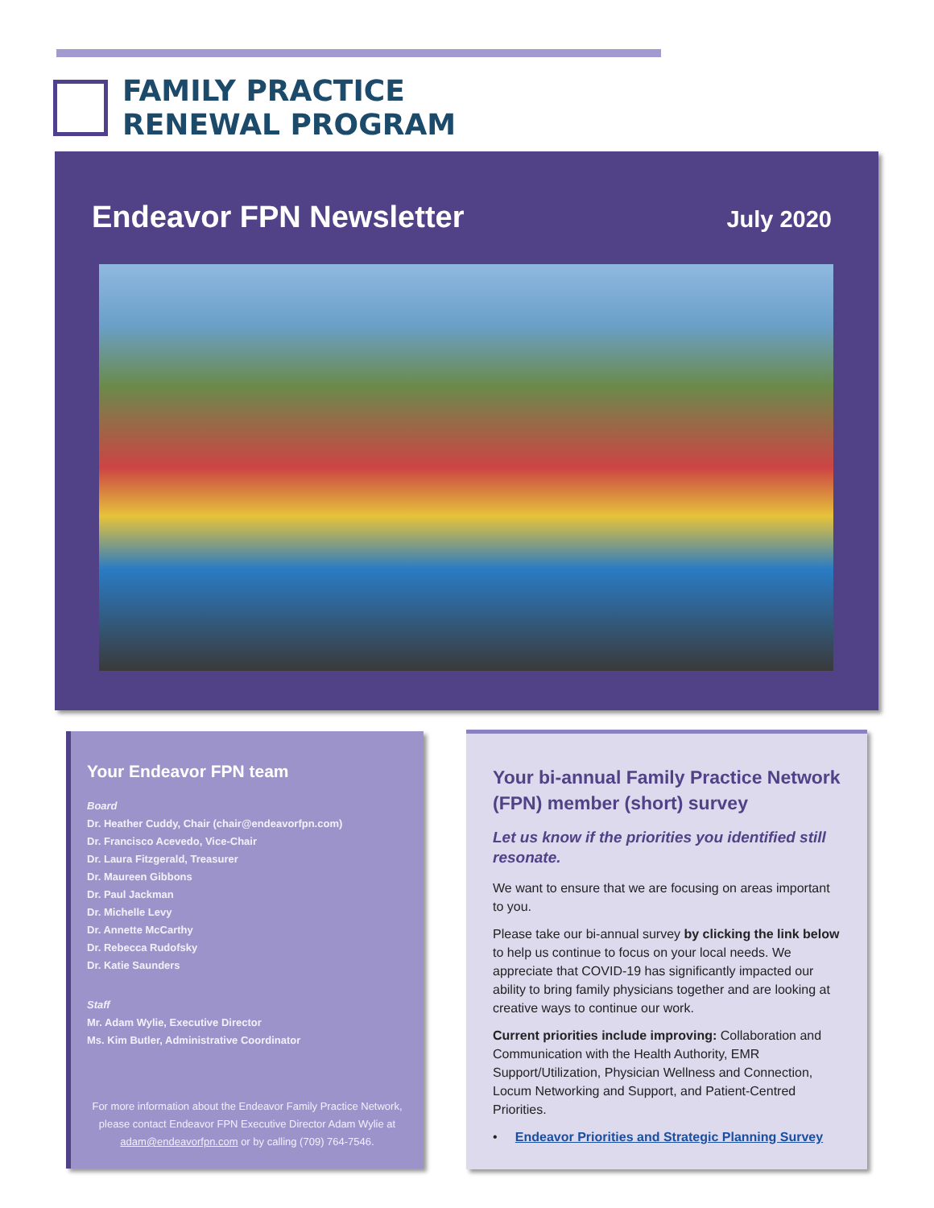FAMILY PRACTICE
RENEWAL PROGRAM
Endeavor FPN Newsletter July 2020
Your Endeavor FPN team
Board
Dr. Heather Cuddy, Chair (chair@endeavorfpn.com)
Dr. Francisco Acevedo, Vice-Chair
Dr. Laura Fitzgerald, Treasurer
Dr. Maureen Gibbons
Dr. Paul Jackman
Dr. Michelle Levy
Dr. Annette McCarthy
Dr. Rebecca Rudofsky
Dr. Katie Saunders
Staff
Mr. Adam Wylie, Executive Director
Ms. Kim Butler, Administrative Coordinator
For more information about the Endeavor Family Practice Network, please contact Endeavor FPN Executive Director Adam Wylie at adam@endeavorfpn.com or by calling (709) 764-7546.
Your bi-annual Family Practice Network (FPN) member (short) survey
Let us know if the priorities you identified still resonate.
We want to ensure that we are focusing on areas important to you.
Please take our bi-annual survey by clicking the link below to help us continue to focus on your local needs. We appreciate that COVID-19 has significantly impacted our ability to bring family physicians together and are looking at creative ways to continue our work.
Current priorities include improving: Collaboration and Communication with the Health Authority, EMR Support/Utilization, Physician Wellness and Connection, Locum Networking and Support, and Patient-Centred Priorities.
• Endeavor Priorities and Strategic Planning Survey